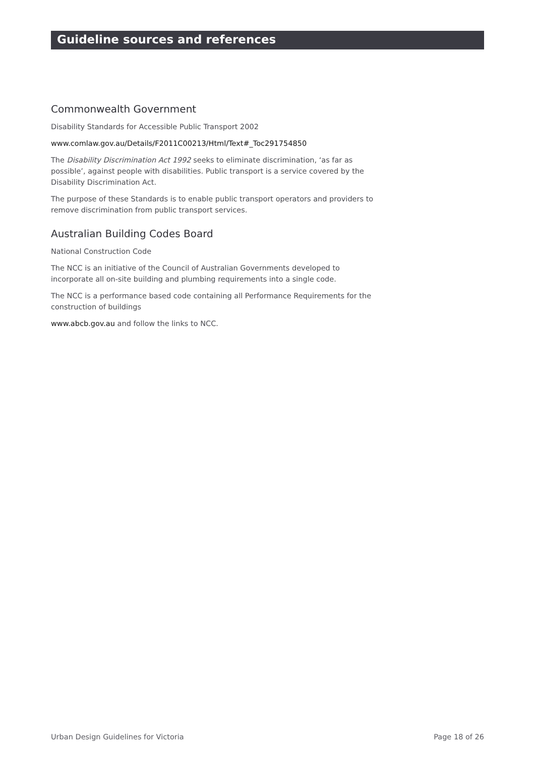Guideline sources and references
Commonwealth Government
Disability Standards for Accessible Public Transport 2002
www.comlaw.gov.au/Details/F2011C00213/Html/Text#_Toc291754850
The Disability Discrimination Act 1992 seeks to eliminate discrimination, ‘as far as possible’, against people with disabilities. Public transport is a service covered by the Disability Discrimination Act.
The purpose of these Standards is to enable public transport operators and providers to remove discrimination from public transport services.
Australian Building Codes Board
National Construction Code
The NCC is an initiative of the Council of Australian Governments developed to incorporate all on-site building and plumbing requirements into a single code.
The NCC is a performance based code containing all Performance Requirements for the construction of buildings
www.abcb.gov.au and follow the links to NCC.
Urban Design Guidelines for Victoria Page 18 of 26